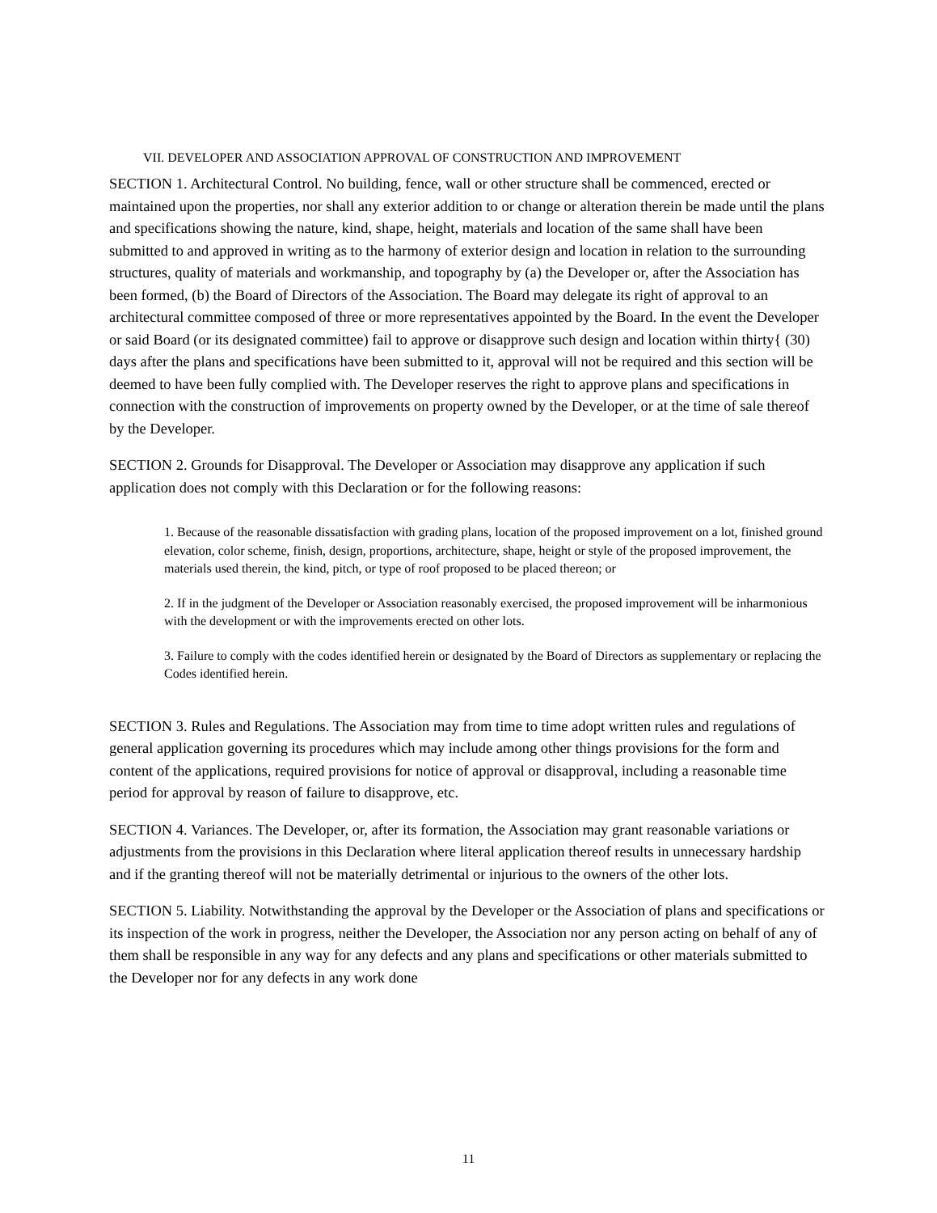VII. DEVELOPER AND ASSOCIATION APPROVAL OF CONSTRUCTION AND IMPROVEMENT
SECTION 1. Architectural Control. No building, fence, wall or other structure shall be commenced, erected or maintained upon the properties, nor shall any exterior addition to or change or alteration therein be made until the plans and specifications showing the nature, kind, shape, height, materials and location of the same shall have been submitted to and approved in writing as to the harmony of exterior design and location in relation to the surrounding structures, quality of materials and workmanship, and topography by (a) the Developer or, after the Association has been formed, (b) the Board of Directors of the Association. The Board may delegate its right of approval to an architectural committee composed of three or more representatives appointed by the Board. In the event the Developer or said Board (or its designated committee) fail to approve or disapprove such design and location within thirty{ (30) days after the plans and specifications have been submitted to it, approval will not be required and this section will be deemed to have been fully complied with. The Developer reserves the right to approve plans and specifications in connection with the construction of improvements on property owned by the Developer, or at the time of sale thereof by the Developer.
SECTION 2. Grounds for Disapproval. The Developer or Association may disapprove any application if such application does not comply with this Declaration or for the following reasons:
1. Because of the reasonable dissatisfaction with grading plans, location of the proposed improvement on a lot, finished ground elevation, color scheme, finish, design, proportions, architecture, shape, height or style of the proposed improvement, the materials used therein, the kind, pitch, or type of roof proposed to be placed thereon; or
2. If in the judgment of the Developer or Association reasonably exercised, the proposed improvement will be inharmonious with the development or with the improvements erected on other lots.
3. Failure to comply with the codes identified herein or designated by the Board of Directors as supplementary or replacing the Codes identified herein.
SECTION 3. Rules and Regulations. The Association may from time to time adopt written rules and regulations of general application governing its procedures which may include among other things provisions for the form and content of the applications, required provisions for notice of approval or disapproval, including a reasonable time period for approval by reason of failure to disapprove, etc.
SECTION 4. Variances. The Developer, or, after its formation, the Association may grant reasonable variations or adjustments from the provisions in this Declaration where literal application thereof results in unnecessary hardship and if the granting thereof will not be materially detrimental or injurious to the owners of the other lots.
SECTION 5. Liability. Notwithstanding the approval by the Developer or the Association of plans and specifications or its inspection of the work in progress, neither the Developer, the Association nor any person acting on behalf of any of them shall be responsible in any way for any defects and any plans and specifications or other materials submitted to the Developer nor for any defects in any work done
11